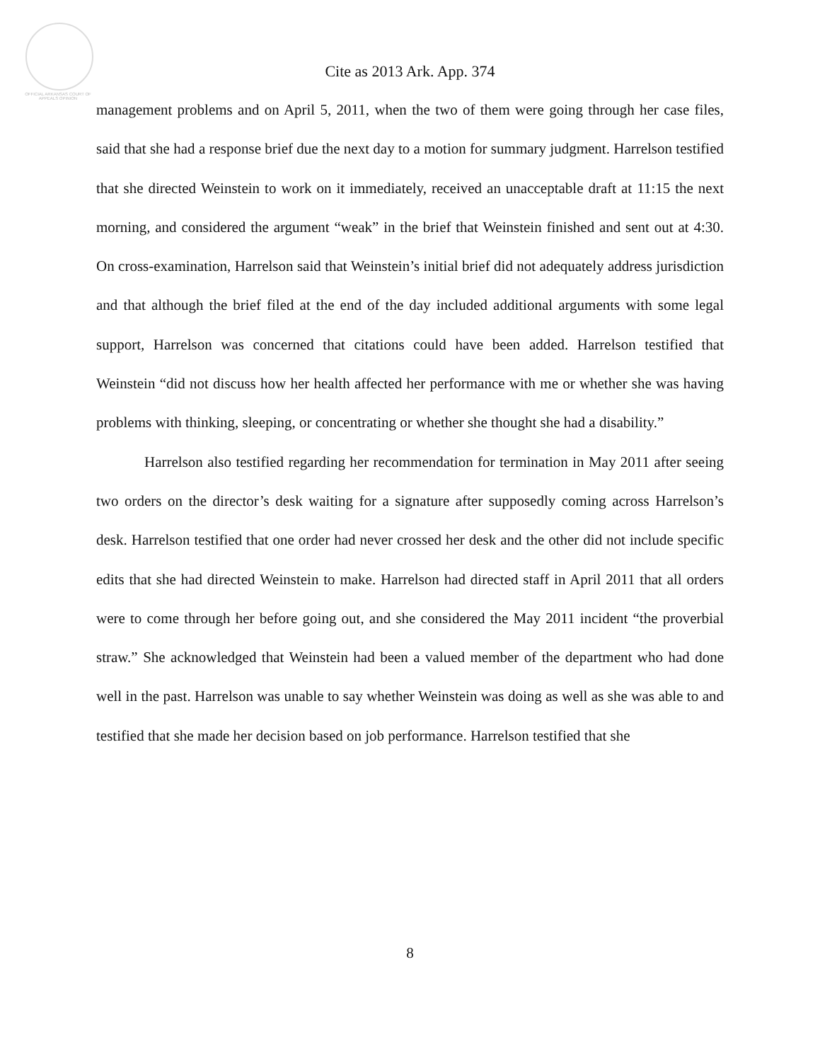OFFICIAL ARKANSAS COURT OF APPEALS OPINION
Cite as 2013 Ark. App. 374
management problems and on April 5, 2011, when the two of them were going through her case files, said that she had a response brief due the next day to a motion for summary judgment. Harrelson testified that she directed Weinstein to work on it immediately, received an unacceptable draft at 11:15 the next morning, and considered the argument “weak” in the brief that Weinstein finished and sent out at 4:30. On cross-examination, Harrelson said that Weinstein’s initial brief did not adequately address jurisdiction and that although the brief filed at the end of the day included additional arguments with some legal support, Harrelson was concerned that citations could have been added. Harrelson testified that Weinstein “did not discuss how her health affected her performance with me or whether she was having problems with thinking, sleeping, or concentrating or whether she thought she had a disability.”
Harrelson also testified regarding her recommendation for termination in May 2011 after seeing two orders on the director’s desk waiting for a signature after supposedly coming across Harrelson’s desk. Harrelson testified that one order had never crossed her desk and the other did not include specific edits that she had directed Weinstein to make. Harrelson had directed staff in April 2011 that all orders were to come through her before going out, and she considered the May 2011 incident “the proverbial straw.” She acknowledged that Weinstein had been a valued member of the department who had done well in the past. Harrelson was unable to say whether Weinstein was doing as well as she was able to and testified that she made her decision based on job performance. Harrelson testified that she
8